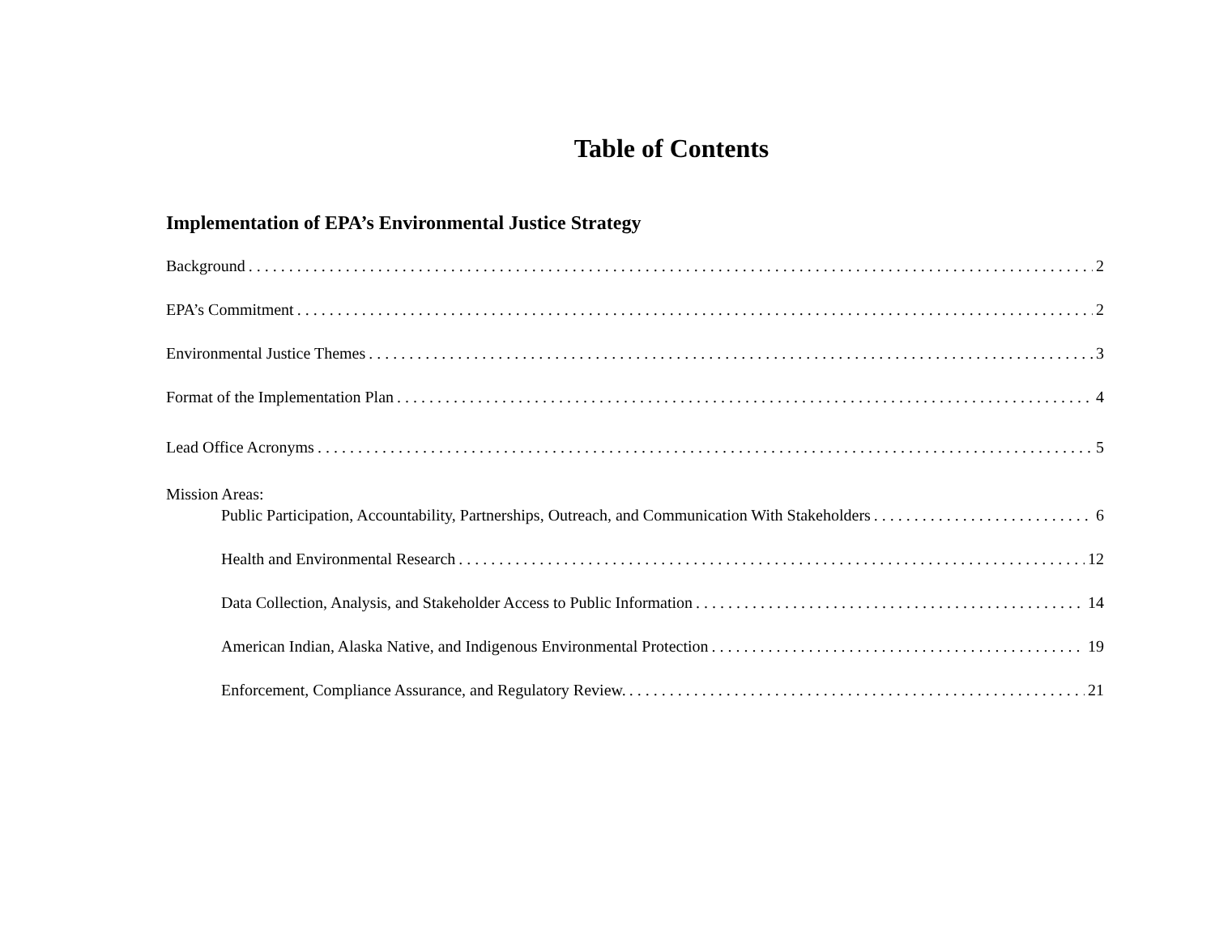Table of Contents
Implementation of EPA’s Environmental Justice Strategy
Background 2
EPA’s Commitment 2
Environmental Justice Themes 3
Format of the Implementation Plan 4
Lead Office Acronyms 5
Mission Areas:
Public Participation, Accountability, Partnerships, Outreach, and Communication With Stakeholders 6
Health and Environmental Research 12
Data Collection, Analysis, and Stakeholder Access to Public Information 14
American Indian, Alaska Native, and Indigenous Environmental Protection 19
Enforcement, Compliance Assurance, and Regulatory Review. 21